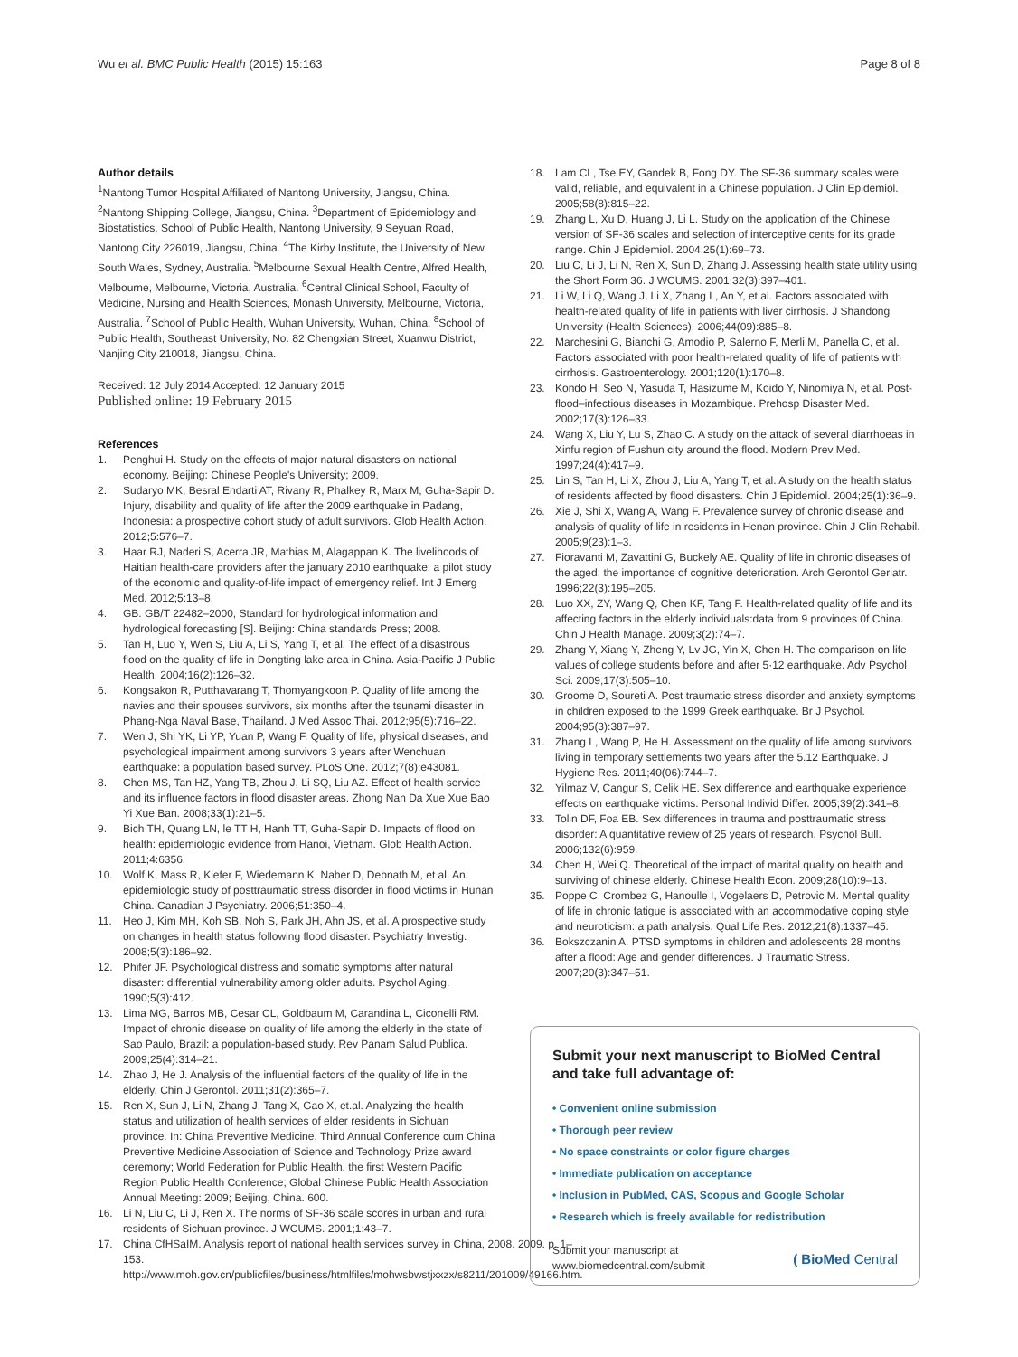Wu et al. BMC Public Health (2015) 15:163 Page 8 of 8
Author details
<sup>1</sup> Nantong Tumor Hospital Affiliated of Nantong University, Jiangsu, China. <sup>2</sup>Nantong Shipping College, Jiangsu, China. <sup>3</sup>Department of Epidemiology and Biostatistics, School of Public Health, Nantong University, 9 Seyuan Road, Nantong City 226019, Jiangsu, China. <sup>4</sup>The Kirby Institute, the University of New South Wales, Sydney, Australia. <sup>5</sup>Melbourne Sexual Health Centre, Alfred Health, Melbourne, Melbourne, Victoria, Australia. <sup>6</sup>Central Clinical School, Faculty of Medicine, Nursing and Health Sciences, Monash University, Melbourne, Victoria, Australia. <sup>7</sup>School of Public Health, Wuhan University, Wuhan, China. <sup>8</sup>School of Public Health, Southeast University, No. 82 Chengxian Street, Xuanwu District, Nanjing City 210018, Jiangsu, China.
Received: 12 July 2014 Accepted: 12 January 2015
Published online: 19 February 2015
References
1. Penghui H. Study on the effects of major natural disasters on national economy. Beijing: Chinese People's University; 2009.
2. Sudaryo MK, Besral Endarti AT, Rivany R, Phalkey R, Marx M, Guha-Sapir D. Injury, disability and quality of life after the 2009 earthquake in Padang, Indonesia: a prospective cohort study of adult survivors. Glob Health Action. 2012;5:576–7.
3. Haar RJ, Naderi S, Acerra JR, Mathias M, Alagappan K. The livelihoods of Haitian health-care providers after the january 2010 earthquake: a pilot study of the economic and quality-of-life impact of emergency relief. Int J Emerg Med. 2012;5:13–8.
4. GB. GB/T 22482–2000, Standard for hydrological information and hydrological forecasting [S]. Beijing: China standards Press; 2008.
5. Tan H, Luo Y, Wen S, Liu A, Li S, Yang T, et al. The effect of a disastrous flood on the quality of life in Dongting lake area in China. Asia-Pacific J Public Health. 2004;16(2):126–32.
6. Kongsakon R, Putthavarang T, Thomyangkoon P. Quality of life among the navies and their spouses survivors, six months after the tsunami disaster in Phang-Nga Naval Base, Thailand. J Med Assoc Thai. 2012;95(5):716–22.
7. Wen J, Shi YK, Li YP, Yuan P, Wang F. Quality of life, physical diseases, and psychological impairment among survivors 3 years after Wenchuan earthquake: a population based survey. PLoS One. 2012;7(8):e43081.
8. Chen MS, Tan HZ, Yang TB, Zhou J, Li SQ, Liu AZ. Effect of health service and its influence factors in flood disaster areas. Zhong Nan Da Xue Xue Bao Yi Xue Ban. 2008;33(1):21–5.
9. Bich TH, Quang LN, le TT H, Hanh TT, Guha-Sapir D. Impacts of flood on health: epidemiologic evidence from Hanoi, Vietnam. Glob Health Action. 2011;4:6356.
10. Wolf K, Mass R, Kiefer F, Wiedemann K, Naber D, Debnath M, et al. An epidemiologic study of posttraumatic stress disorder in flood victims in Hunan China. Canadian J Psychiatry. 2006;51:350–4.
11. Heo J, Kim MH, Koh SB, Noh S, Park JH, Ahn JS, et al. A prospective study on changes in health status following flood disaster. Psychiatry Investig. 2008;5(3):186–92.
12. Phifer JF. Psychological distress and somatic symptoms after natural disaster: differential vulnerability among older adults. Psychol Aging. 1990;5(3):412.
13. Lima MG, Barros MB, Cesar CL, Goldbaum M, Carandina L, Ciconelli RM. Impact of chronic disease on quality of life among the elderly in the state of Sao Paulo, Brazil: a population-based study. Rev Panam Salud Publica. 2009;25(4):314–21.
14. Zhao J, He J. Analysis of the influential factors of the quality of life in the elderly. Chin J Gerontol. 2011;31(2):365–7.
15. Ren X, Sun J, Li N, Zhang J, Tang X, Gao X, et.al. Analyzing the health status and utilization of health services of elder residents in Sichuan province. In: China Preventive Medicine, Third Annual Conference cum China Preventive Medicine Association of Science and Technology Prize award ceremony; World Federation for Public Health, the first Western Pacific Region Public Health Conference; Global Chinese Public Health Association Annual Meeting: 2009; Beijing, China. 600.
16. Li N, Liu C, Li J, Ren X. The norms of SF-36 scale scores in urban and rural residents of Sichuan province. J WCUMS. 2001;1:43–7.
17. China CfHSaIM. Analysis report of national health services survey in China, 2008. 2009. p. 1–153. http://www.moh.gov.cn/publicfiles/business/htmlfiles/mohwsbwstjxxzx/s8211/201009/49166.htm.
18. Lam CL, Tse EY, Gandek B, Fong DY. The SF-36 summary scales were valid, reliable, and equivalent in a Chinese population. J Clin Epidemiol. 2005;58(8):815–22.
19. Zhang L, Xu D, Huang J, Li L. Study on the application of the Chinese version of SF-36 scales and selection of interceptive cents for its grade range. Chin J Epidemiol. 2004;25(1):69–73.
20. Liu C, Li J, Li N, Ren X, Sun D, Zhang J. Assessing health state utility using the Short Form 36. J WCUMS. 2001;32(3):397–401.
21. Li W, Li Q, Wang J, Li X, Zhang L, An Y, et al. Factors associated with health-related quality of life in patients with liver cirrhosis. J Shandong University (Health Sciences). 2006;44(09):885–8.
22. Marchesini G, Bianchi G, Amodio P, Salerno F, Merli M, Panella C, et al. Factors associated with poor health-related quality of life of patients with cirrhosis. Gastroenterology. 2001;120(1):170–8.
23. Kondo H, Seo N, Yasuda T, Hasizume M, Koido Y, Ninomiya N, et al. Post-flood–infectious diseases in Mozambique. Prehosp Disaster Med. 2002;17(3):126–33.
24. Wang X, Liu Y, Lu S, Zhao C. A study on the attack of several diarrhoeas in Xinfu region of Fushun city around the flood. Modern Prev Med. 1997;24(4):417–9.
25. Lin S, Tan H, Li X, Zhou J, Liu A, Yang T, et al. A study on the health status of residents affected by flood disasters. Chin J Epidemiol. 2004;25(1):36–9.
26. Xie J, Shi X, Wang A, Wang F. Prevalence survey of chronic disease and analysis of quality of life in residents in Henan province. Chin J Clin Rehabil. 2005;9(23):1–3.
27. Fioravanti M, Zavattini G, Buckely AE. Quality of life in chronic diseases of the aged: the importance of cognitive deterioration. Arch Gerontol Geriatr. 1996;22(3):195–205.
28. Luo XX, ZY, Wang Q, Chen KF, Tang F. Health-related quality of life and its affecting factors in the elderly individuals:data from 9 provinces 0f China. Chin J Health Manage. 2009;3(2):74–7.
29. Zhang Y, Xiang Y, Zheng Y, Lv JG, Yin X, Chen H. The comparison on life values of college students before and after 5·12 earthquake. Adv Psychol Sci. 2009;17(3):505–10.
30. Groome D, Soureti A. Post traumatic stress disorder and anxiety symptoms in children exposed to the 1999 Greek earthquake. Br J Psychol. 2004;95(3):387–97.
31. Zhang L, Wang P, He H. Assessment on the quality of life among survivors living in temporary settlements two years after the 5.12 Earthquake. J Hygiene Res. 2011;40(06):744–7.
32. Yilmaz V, Cangur S, Celik HE. Sex difference and earthquake experience effects on earthquake victims. Personal Individ Differ. 2005;39(2):341–8.
33. Tolin DF, Foa EB. Sex differences in trauma and posttraumatic stress disorder: A quantitative review of 25 years of research. Psychol Bull. 2006;132(6):959.
34. Chen H, Wei Q. Theoretical of the impact of marital quality on health and surviving of chinese elderly. Chinese Health Econ. 2009;28(10):9–13.
35. Poppe C, Crombez G, Hanoulle I, Vogelaers D, Petrovic M. Mental quality of life in chronic fatigue is associated with an accommodative coping style and neuroticism: a path analysis. Qual Life Res. 2012;21(8):1337–45.
36. Bokszczanin A. PTSD symptoms in children and adolescents 28 months after a flood: Age and gender differences. J Traumatic Stress. 2007;20(3):347–51.
Submit your next manuscript to BioMed Central and take full advantage of:
• Convenient online submission
• Thorough peer review
• No space constraints or color figure charges
• Immediate publication on acceptance
• Inclusion in PubMed, CAS, Scopus and Google Scholar
• Research which is freely available for redistribution
Submit your manuscript at
www.biomedcentral.com/submit ( BioMed Central